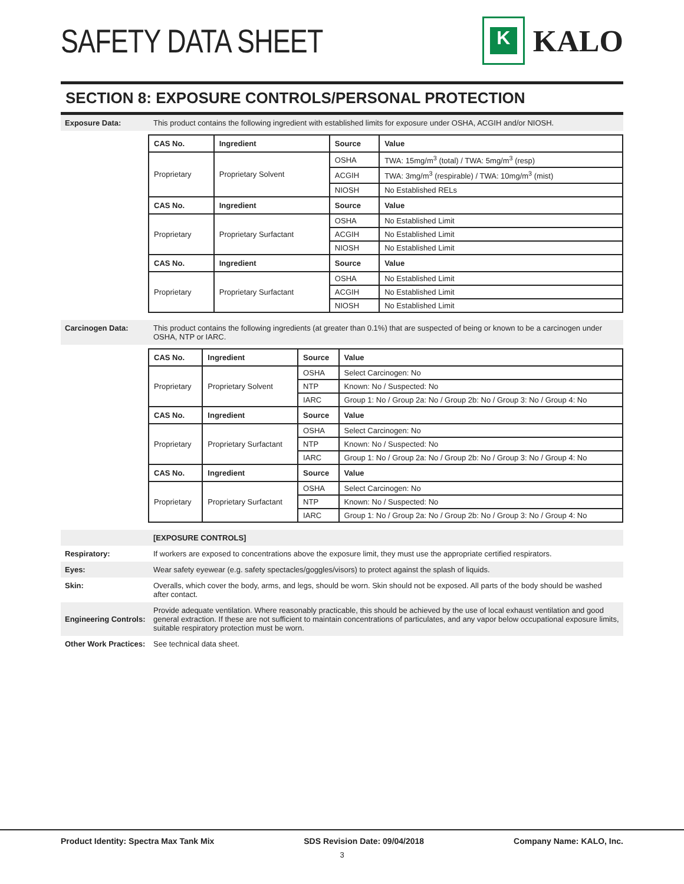SAFETY DATA SHEET
K
KALO
SECTION 8: EXPOSURE CONTROLS/PERSONAL PROTECTION
Exposure Data: This product contains the following ingredient with established limits for exposure under OSHA, ACGIH and/or NIOSH.
| CAS No. | Ingredient | Source | Value |
| --- | --- | --- | --- |
| Proprietary | Proprietary Solvent | OSHA | TWA: 15mg/m<sup>3</sup> (total) / TWA: 5mg/m<sup>3</sup> (resp) |
| | | ACGIH | TWA: 3mg/m<sup>3</sup> (respirable) / TWA: 10mg/m<sup>3</sup> (mist) |
| | | NIOSH | No Established RELs |
| CAS No. | Ingredient | Source | Value |
| Proprietary | Proprietary Surfactant | OSHA | No Established Limit |
| | | ACGIH | No Established Limit |
| | | NIOSH | No Established Limit |
| CAS No. | Ingredient | Source | Value |
| Proprietary | Proprietary Surfactant | OSHA | No Established Limit |
| | | ACGIH | No Established Limit |
| | | NIOSH | No Established Limit |
Carcinogen Data: This product contains the following ingredients (at greater than 0.1%) that are suspected of being or known to be a carcinogen under OSHA, NTP or IARC.
| CAS No. | Ingredient | Source | Value |
| --- | --- | --- | --- |
| Proprietary | Proprietary Solvent | OSHA | Select Carcinogen: No |
| | | NTP | Known: No / Suspected: No |
| | | IARC | Group 1: No / Group 2a: No / Group 2b: No / Group 3: No / Group 4: No |
| CAS No. | Ingredient | Source | Value |
| Proprietary | Proprietary Surfactant | OSHA | Select Carcinogen: No |
| | | NTP | Known: No / Suspected: No |
| | | IARC | Group 1: No / Group 2a: No / Group 2b: No / Group 3: No / Group 4: No |
| CAS No. | Ingredient | Source | Value |
| Proprietary | Proprietary Surfactant | OSHA | Select Carcinogen: No |
| | | NTP | Known: No / Suspected: No |
| | | IARC | Group 1: No / Group 2a: No / Group 2b: No / Group 3: No / Group 4: No |
[EXPOSURE CONTROLS]
Respiratory: If workers are exposed to concentrations above the exposure limit, they must use the appropriate certified respirators.
Eyes: Wear safety eyewear (e.g. safety spectacles/goggles/visors) to protect against the splash of liquids.
Skin: Overalls, which cover the body, arms, and legs, should be worn. Skin should not be exposed. All parts of the body should be washed after contact.
Engineering Controls:
Provide adequate ventilation. Where reasonably practicable, this should be achieved by the use of local exhaust ventilation and good general extraction. If these are not sufficient to maintain concentrations of particulates, and any vapor below occupational exposure limits, suitable respiratory protection must be worn.
Other Work Practices:
See technical data sheet.
Product Identity: Spectra Max Tank Mix SDS Revision Date: 09/04/2018 Company Name: KALO, Inc.
3